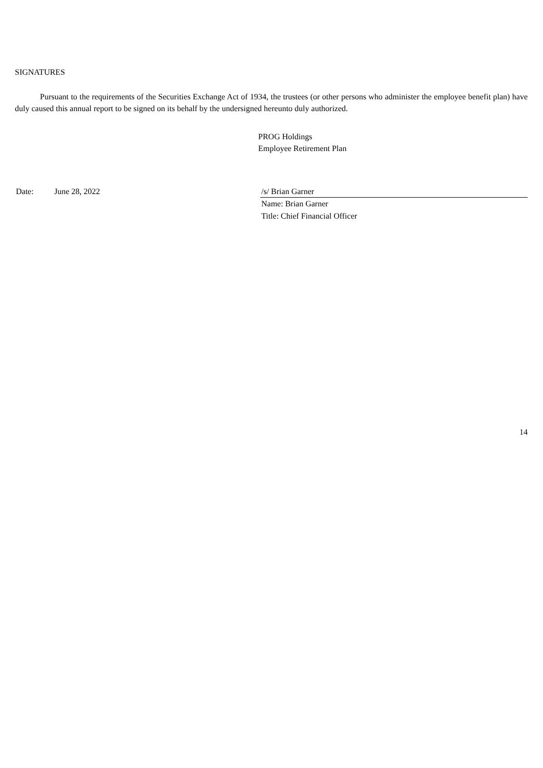SIGNATURES
Pursuant to the requirements of the Securities Exchange Act of 1934, the trustees (or other persons who administer the employee benefit plan) have duly caused this annual report to be signed on its behalf by the undersigned hereunto duly authorized.
PROG Holdings
Employee Retirement Plan
Date: June 28, 2022 /s/ Brian Garner
Name: Brian Garner
Title: Chief Financial Officer
14